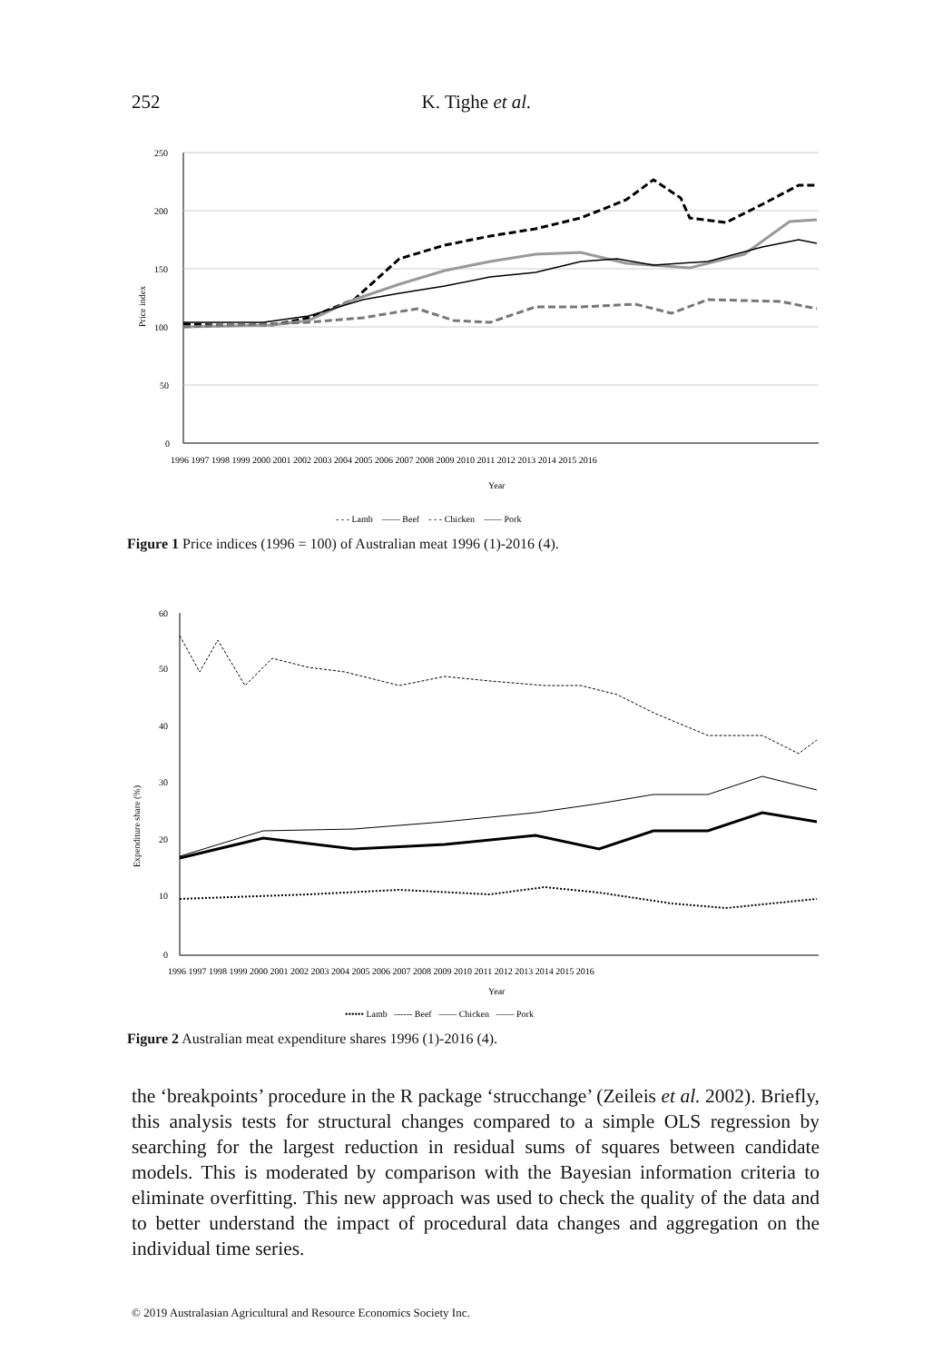252 K. Tighe et al.
250
200
150
100
50
0
Price index
Year
1996 1997 1998 1999 2000 2001 2002 2003 2004 2005 2006 2007 2008 2009 2010 2011 2012 2013 2014 2015 2016
- - - Lamb —— Beef - - - Chicken —— Pork
Figure 1 Price indices (1996 = 100) of Australian meat 1996 (1)-2016 (4).
60
50
40
30
20
10
0
Expenditure share (%)
Year
1996 1997 1998 1999 2000 2001 2002 2003 2004 2005 2006 2007 2008 2009 2010 2011 2012 2013 2014 2015 2016
•••••• Lamb ------ Beef —— Chicken —— Pork
Figure 2 Australian meat expenditure shares 1996 (1)-2016 (4).
the ‘breakpoints’ procedure in the R package ‘strucchange’ (Zeileis et al. 2002). Briefly, this analysis tests for structural changes compared to a simple OLS regression by searching for the largest reduction in residual sums of squares between candidate models. This is moderated by comparison with the Bayesian information criteria to eliminate overfitting. This new approach was used to check the quality of the data and to better understand the impact of procedural data changes and aggregation on the individual time series.
© 2019 Australasian Agricultural and Resource Economics Society Inc.